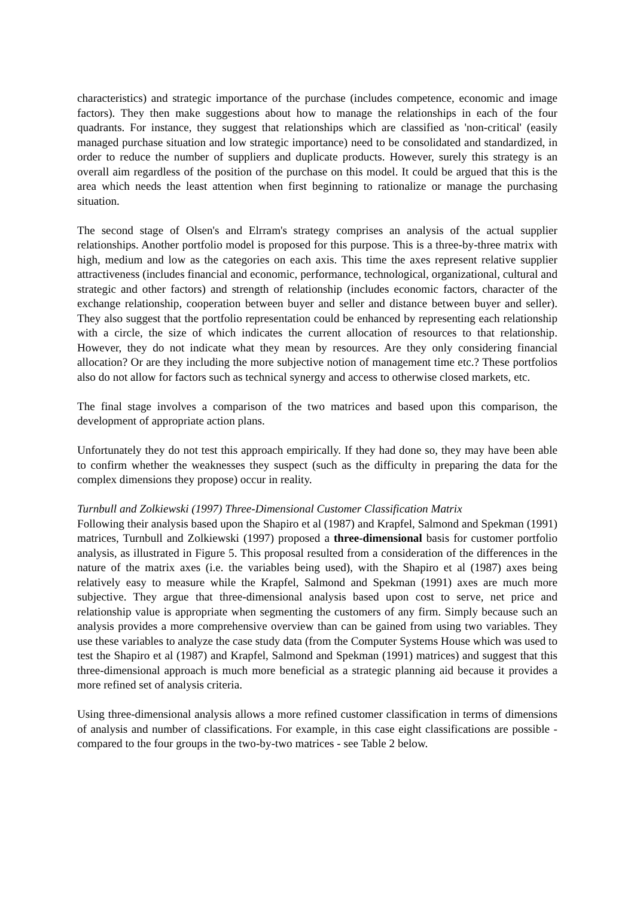characteristics) and strategic importance of the purchase (includes competence, economic and image factors). They then make suggestions about how to manage the relationships in each of the four quadrants. For instance, they suggest that relationships which are classified as 'non-critical' (easily managed purchase situation and low strategic importance) need to be consolidated and standardized, in order to reduce the number of suppliers and duplicate products. However, surely this strategy is an overall aim regardless of the position of the purchase on this model. It could be argued that this is the area which needs the least attention when first beginning to rationalize or manage the purchasing situation.
The second stage of Olsen's and Elrram's strategy comprises an analysis of the actual supplier relationships. Another portfolio model is proposed for this purpose. This is a three-by-three matrix with high, medium and low as the categories on each axis. This time the axes represent relative supplier attractiveness (includes financial and economic, performance, technological, organizational, cultural and strategic and other factors) and strength of relationship (includes economic factors, character of the exchange relationship, cooperation between buyer and seller and distance between buyer and seller). They also suggest that the portfolio representation could be enhanced by representing each relationship with a circle, the size of which indicates the current allocation of resources to that relationship. However, they do not indicate what they mean by resources. Are they only considering financial allocation? Or are they including the more subjective notion of management time etc.? These portfolios also do not allow for factors such as technical synergy and access to otherwise closed markets, etc.
The final stage involves a comparison of the two matrices and based upon this comparison, the development of appropriate action plans.
Unfortunately they do not test this approach empirically. If they had done so, they may have been able to confirm whether the weaknesses they suspect (such as the difficulty in preparing the data for the complex dimensions they propose) occur in reality.
Turnbull and Zolkiewski (1997) Three-Dimensional Customer Classification Matrix
Following their analysis based upon the Shapiro et al (1987) and Krapfel, Salmond and Spekman (1991) matrices, Turnbull and Zolkiewski (1997) proposed a three-dimensional basis for customer portfolio analysis, as illustrated in Figure 5. This proposal resulted from a consideration of the differences in the nature of the matrix axes (i.e. the variables being used), with the Shapiro et al (1987) axes being relatively easy to measure while the Krapfel, Salmond and Spekman (1991) axes are much more subjective. They argue that three-dimensional analysis based upon cost to serve, net price and relationship value is appropriate when segmenting the customers of any firm. Simply because such an analysis provides a more comprehensive overview than can be gained from using two variables. They use these variables to analyze the case study data (from the Computer Systems House which was used to test the Shapiro et al (1987) and Krapfel, Salmond and Spekman (1991) matrices) and suggest that this three-dimensional approach is much more beneficial as a strategic planning aid because it provides a more refined set of analysis criteria.
Using three-dimensional analysis allows a more refined customer classification in terms of dimensions of analysis and number of classifications. For example, in this case eight classifications are possible - compared to the four groups in the two-by-two matrices - see Table 2 below.